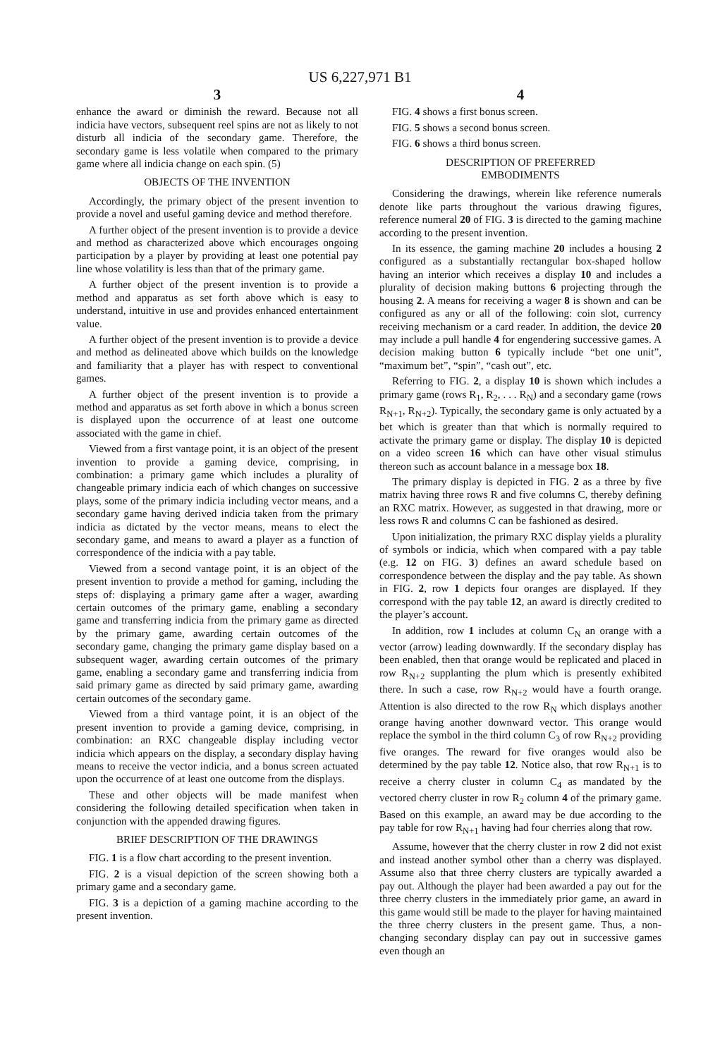US 6,227,971 B1
3
enhance the award or diminish the reward. Because not all indicia have vectors, subsequent reel spins are not as likely to not disturb all indicia of the secondary game. Therefore, the secondary game is less volatile when compared to the primary game where all indicia change on each spin. (5)
OBJECTS OF THE INVENTION
Accordingly, the primary object of the present invention to provide a novel and useful gaming device and method therefore.
A further object of the present invention is to provide a device and method as characterized above which encourages ongoing participation by a player by providing at least one potential pay line whose volatility is less than that of the primary game.
A further object of the present invention is to provide a method and apparatus as set forth above which is easy to understand, intuitive in use and provides enhanced entertainment value.
A further object of the present invention is to provide a device and method as delineated above which builds on the knowledge and familiarity that a player has with respect to conventional games.
A further object of the present invention is to provide a method and apparatus as set forth above in which a bonus screen is displayed upon the occurrence of at least one outcome associated with the game in chief.
Viewed from a first vantage point, it is an object of the present invention to provide a gaming device, comprising, in combination: a primary game which includes a plurality of changeable primary indicia each of which changes on successive plays, some of the primary indicia including vector means, and a secondary game having derived indicia taken from the primary indicia as dictated by the vector means, means to elect the secondary game, and means to award a player as a function of correspondence of the indicia with a pay table.
Viewed from a second vantage point, it is an object of the present invention to provide a method for gaming, including the steps of: displaying a primary game after a wager, awarding certain outcomes of the primary game, enabling a secondary game and transferring indicia from the primary game as directed by the primary game, awarding certain outcomes of the secondary game, changing the primary game display based on a subsequent wager, awarding certain outcomes of the primary game, enabling a secondary game and transferring indicia from said primary game as directed by said primary game, awarding certain outcomes of the secondary game.
Viewed from a third vantage point, it is an object of the present invention to provide a gaming device, comprising, in combination: an RXC changeable display including vector indicia which appears on the display, a secondary display having means to receive the vector indicia, and a bonus screen actuated upon the occurrence of at least one outcome from the displays.
These and other objects will be made manifest when considering the following detailed specification when taken in conjunction with the appended drawing figures.
BRIEF DESCRIPTION OF THE DRAWINGS
FIG. 1 is a flow chart according to the present invention.
FIG. 2 is a visual depiction of the screen showing both a primary game and a secondary game.
FIG. 3 is a depiction of a gaming machine according to the present invention.
4
FIG. 4 shows a first bonus screen.
FIG. 5 shows a second bonus screen.
FIG. 6 shows a third bonus screen.
DESCRIPTION OF PREFERRED
EMBODIMENTS
Considering the drawings, wherein like reference numerals denote like parts throughout the various drawing figures, reference numeral 20 of FIG. 3 is directed to the gaming machine according to the present invention.
In its essence, the gaming machine 20 includes a housing 2 configured as a substantially rectangular box-shaped hollow having an interior which receives a display 10 and includes a plurality of decision making buttons 6 projecting through the housing 2. A means for receiving a wager 8 is shown and can be configured as any or all of the following: coin slot, currency receiving mechanism or a card reader. In addition, the device 20 may include a pull handle 4 for engendering successive games. A decision making button 6 typically include “bet one unit”, “maximum bet”, “spin”, “cash out”, etc.
Referring to FIG. 2, a display 10 is shown which includes a primary game (rows R<sub>1</sub>, R<sub>2</sub>, . . . R<sub>N</sub>) and a secondary game (rows R<sub>N+1</sub>, R<sub>N+2</sub>). Typically, the secondary game is only actuated by a bet which is greater than that which is normally required to activate the primary game or display. The display 10 is depicted on a video screen 16 which can have other visual stimulus thereon such as account balance in a message box 18.
The primary display is depicted in FIG. 2 as a three by five matrix having three rows R and five columns C, thereby defining an RXC matrix. However, as suggested in that drawing, more or less rows R and columns C can be fashioned as desired.
Upon initialization, the primary RXC display yields a plurality of symbols or indicia, which when compared with a pay table (e.g. 12 on FIG. 3) defines an award schedule based on correspondence between the display and the pay table. As shown in FIG. 2, row 1 depicts four oranges are displayed. If they correspond with the pay table 12, an award is directly credited to the player’s account.
In addition, row 1 includes at column C<sub>N</sub> an orange with a vector (arrow) leading downwardly. If the secondary display has been enabled, then that orange would be replicated and placed in row R<sub>N+2</sub> supplanting the plum which is presently exhibited there. In such a case, row R<sub>N+2</sub> would have a fourth orange. Attention is also directed to the row R<sub>N</sub> which displays another orange having another downward vector. This orange would replace the symbol in the third column C<sub>3</sub> of row R<sub>N+2</sub> providing five oranges. The reward for five oranges would also be determined by the pay table 12. Notice also, that row R<sub>N+1</sub> is to receive a cherry cluster in column C<sub>4</sub> as mandated by the vectored cherry cluster in row R<sub>2</sub> column 4 of the primary game. Based on this example, an award may be due according to the pay table for row R<sub>N+1</sub> having had four cherries along that row.
Assume, however that the cherry cluster in row 2 did not exist and instead another symbol other than a cherry was displayed. Assume also that three cherry clusters are typically awarded a pay out. Although the player had been awarded a pay out for the three cherry clusters in the immediately prior game, an award in this game would still be made to the player for having maintained the three cherry clusters in the present game. Thus, a non-changing secondary display can pay out in successive games even though an